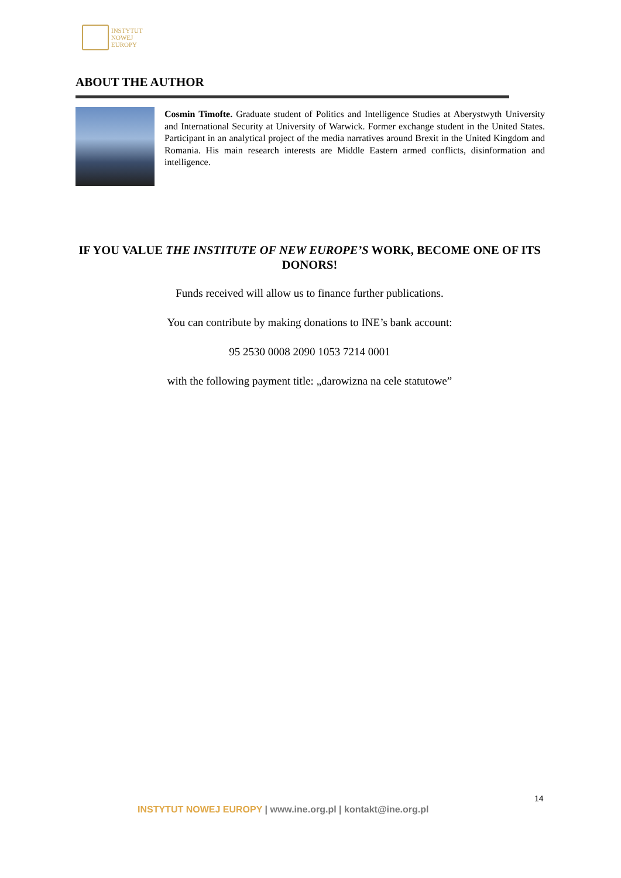INSTYTUT
NOWEJ
EUROPY
ABOUT THE AUTHOR
Cosmin Timofte. Graduate student of Politics and Intelligence Studies at Aberystwyth University and International Security at University of Warwick. Former exchange student in the United States. Participant in an analytical project of the media narratives around Brexit in the United Kingdom and Romania. His main research interests are Middle Eastern armed conflicts, disinformation and intelligence.
IF YOU VALUE THE INSTITUTE OF NEW EUROPE’S WORK, BECOME ONE OF ITS DONORS!
Funds received will allow us to finance further publications.
You can contribute by making donations to INE’s bank account:
95 2530 0008 2090 1053 7214 0001
with the following payment title: „darowizna na cele statutowe”
14
INSTYTUT NOWEJ EUROPY | www.ine.org.pl | kontakt@ine.org.pl